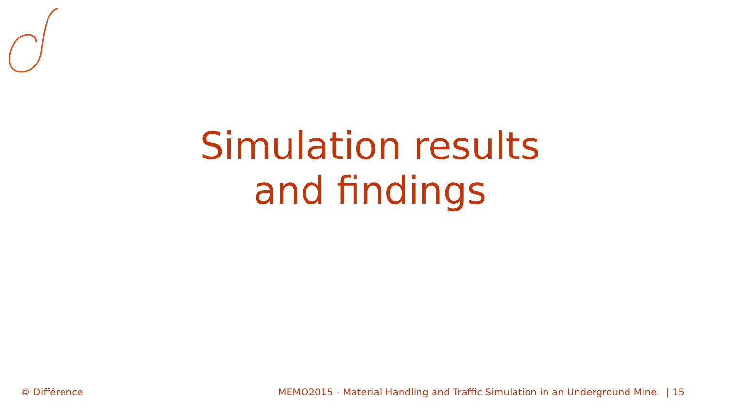Simulation results
and findings
© Différence MEMO2015 - Material Handling and Traffic Simulation in an Underground Mine | 15